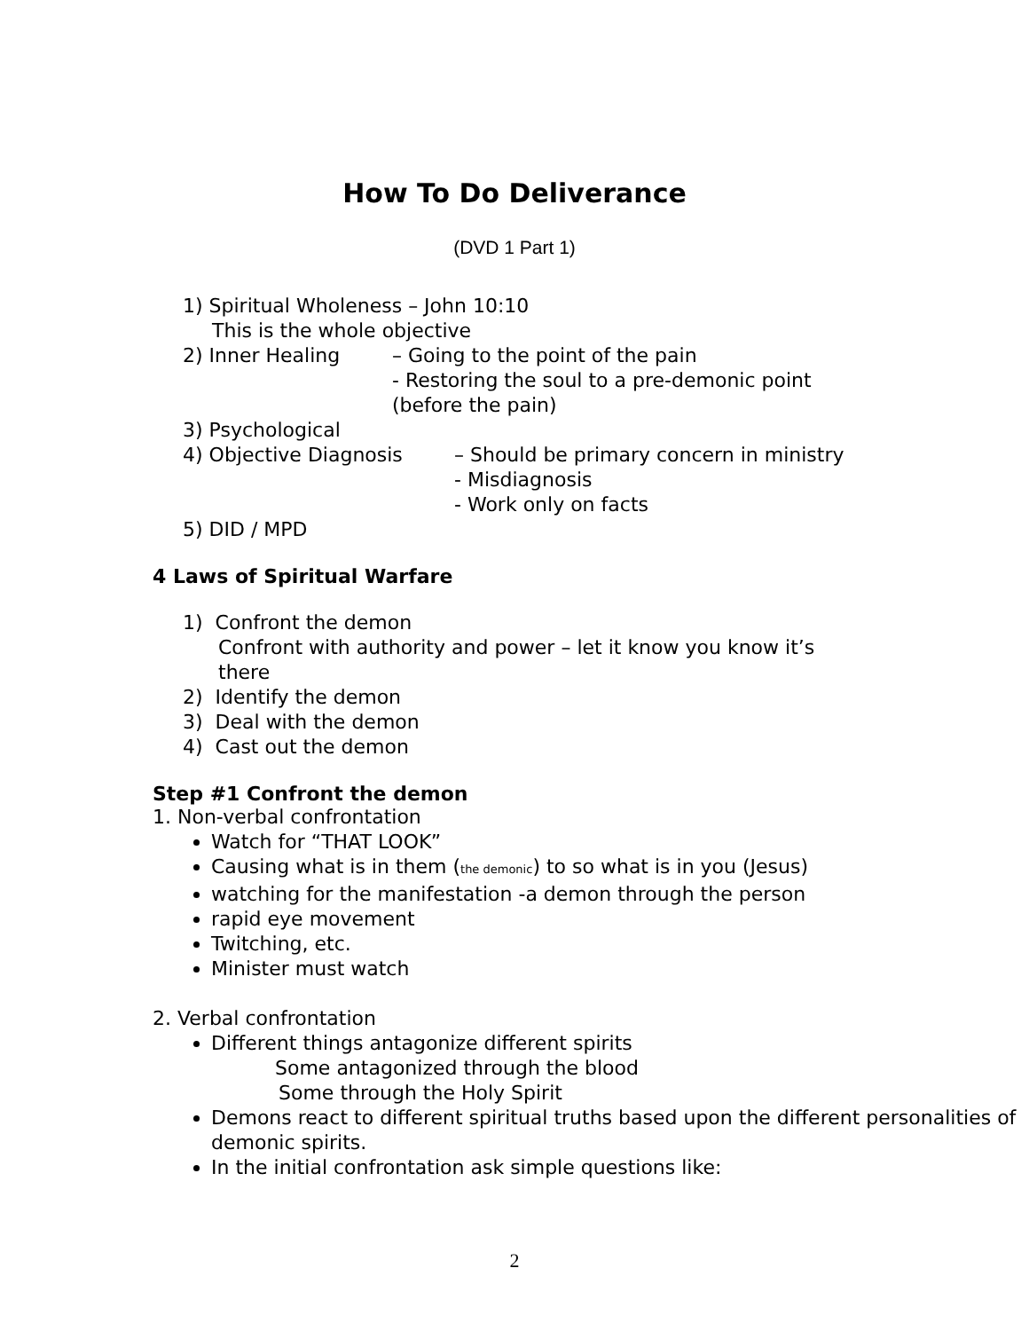How To Do Deliverance
(DVD 1 Part 1)
1) Spiritual Wholeness – John 10:10
This is the whole objective
2) Inner Healing – Going to the point of the pain
- Restoring the soul to a pre-demonic point
(before the pain)
3) Psychological
4) Objective Diagnosis – Should be primary concern in ministry
- Misdiagnosis
- Work only on facts
5) DID / MPD
4 Laws of Spiritual Warfare
1) Confront the demon
Confront with authority and power – let it know you know it’s
there
2) Identify the demon
3) Deal with the demon
4) Cast out the demon
Step #1 Confront the demon
1. Non-verbal confrontation
Watch for “THAT LOOK”
Causing what is in them (the demonic) to so what is in you (Jesus)
watching for the manifestation -a demon through the person
rapid eye movement
Twitching, etc.
Minister must watch
2. Verbal confrontation
Different things antagonize different spirits
Some antagonized through the blood
Some through the Holy Spirit
Demons react to different spiritual truths based upon the different personalities of demonic spirits.
In the initial confrontation ask simple questions like:
2